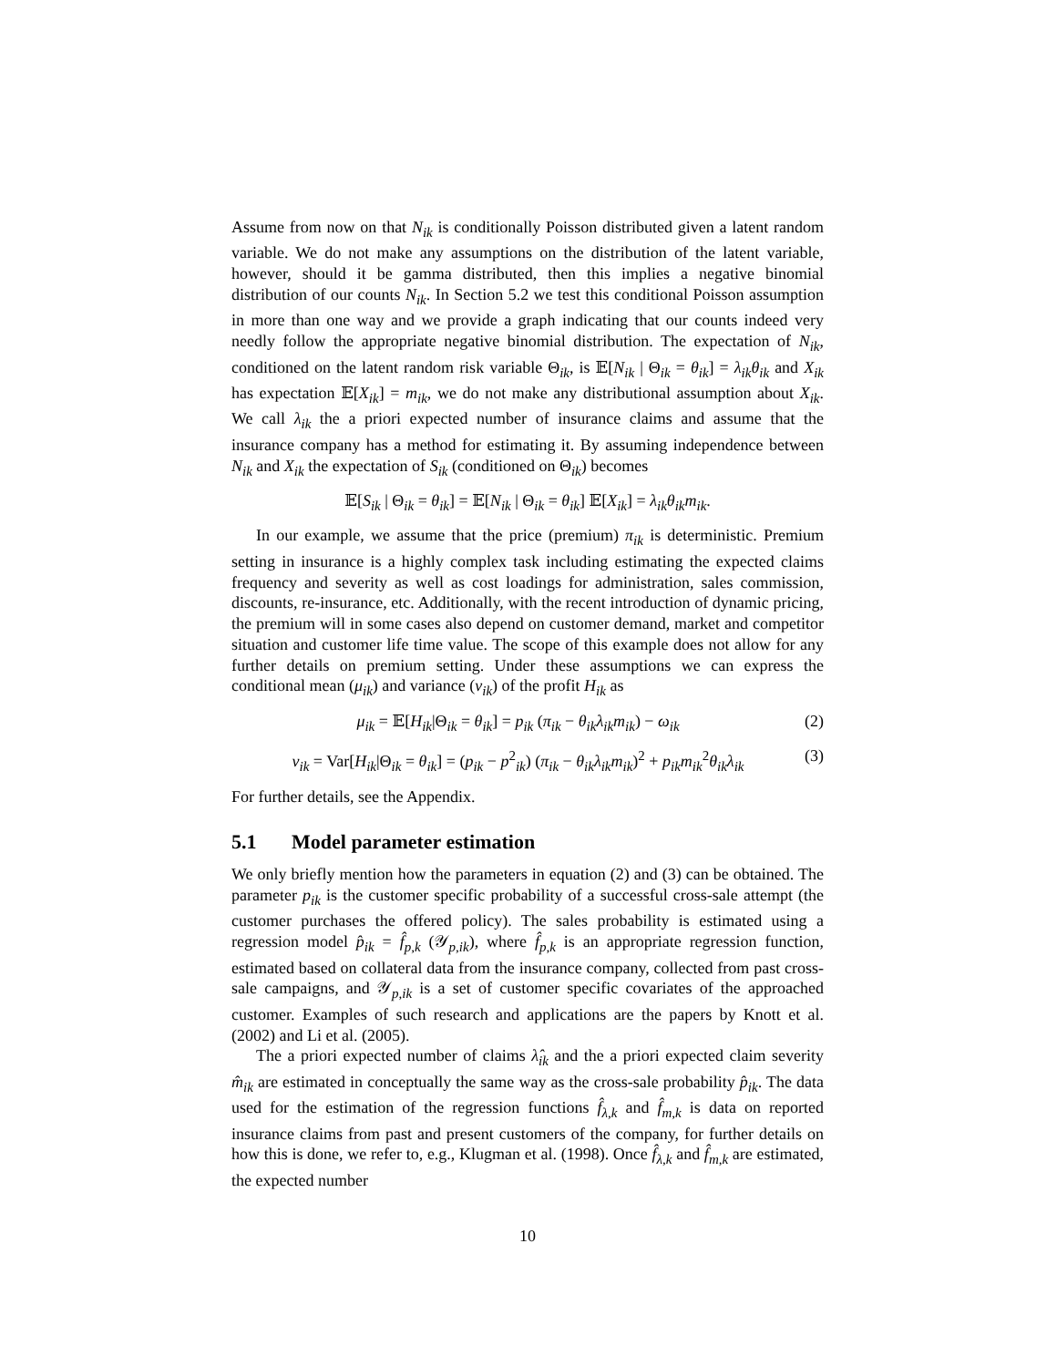Assume from now on that N<sub>ik</sub> is conditionally Poisson distributed given a latent random variable. We do not make any assumptions on the distribution of the latent variable, however, should it be gamma distributed, then this implies a negative binomial distribution of our counts N<sub>ik</sub>. In Section 5.2 we test this conditional Poisson assumption in more than one way and we provide a graph indicating that our counts indeed very needly follow the appropriate negative binomial distribution. The expectation of N<sub>ik</sub>, conditioned on the latent random risk variable Θ<sub>ik</sub>, is 𝔼[N<sub>ik</sub> | Θ<sub>ik</sub> = θ<sub>ik</sub>] = λ<sub>ik</sub>θ<sub>ik</sub> and X<sub>ik</sub> has expectation 𝔼[X<sub>ik</sub>] = m<sub>ik</sub>, we do not make any distributional assumption about X<sub>ik</sub>. We call λ<sub>ik</sub> the a priori expected number of insurance claims and assume that the insurance company has a method for estimating it. By assuming independence between N<sub>ik</sub> and X<sub>ik</sub> the expectation of S<sub>ik</sub> (conditioned on Θ<sub>ik</sub>) becomes
𝔼[S<sub>ik</sub> | Θ<sub>ik</sub> = θ<sub>ik</sub>] = 𝔼[N<sub>ik</sub> | Θ<sub>ik</sub> = θ<sub>ik</sub>] 𝔼[X<sub>ik</sub>] = λ<sub>ik</sub>θ<sub>ik</sub>m<sub>ik</sub>.
In our example, we assume that the price (premium) π<sub>ik</sub> is deterministic. Premium setting in insurance is a highly complex task including estimating the expected claims frequency and severity as well as cost loadings for administration, sales commission, discounts, re-insurance, etc. Additionally, with the recent introduction of dynamic pricing, the premium will in some cases also depend on customer demand, market and competitor situation and customer life time value. The scope of this example does not allow for any further details on premium setting. Under these assumptions we can express the conditional mean (μ<sub>ik</sub>) and variance (v<sub>ik</sub>) of the profit H<sub>ik</sub> as
μ<sub>ik</sub> = 𝔼[H<sub>ik</sub>|Θ<sub>ik</sub> = θ<sub>ik</sub>] = p<sub>ik</sub> (π<sub>ik</sub> − θ<sub>ik</sub>λ<sub>ik</sub>m<sub>ik</sub>) − ω<sub>ik</sub> (2)
v<sub>ik</sub> = Var[H<sub>ik</sub>|Θ<sub>ik</sub> = θ<sub>ik</sub>] = (p<sub>ik</sub> − p<sup>2</sup><sub>ik</sub>) (π<sub>ik</sub> − θ<sub>ik</sub>λ<sub>ik</sub>m<sub>ik</sub>)<sup>2</sup> + p<sub>ik</sub>m<sub>ik</sub><sup>2</sup>θ<sub>ik</sub>λ<sub>ik</sub> (3)
For further details, see the Appendix.
5.1 Model parameter estimation
We only briefly mention how the parameters in equation (2) and (3) can be obtained. The parameter p<sub>ik</sub> is the customer specific probability of a successful cross-sale attempt (the customer purchases the offered policy). The sales probability is estimated using a regression model p̂<sub>ik</sub> = f̂<sub>p,k</sub> (𝒴<sub>p,ik</sub>), where f̂<sub>p,k</sub> is an appropriate regression function, estimated based on collateral data from the insurance company, collected from past cross-sale campaigns, and 𝒴<sub>p,ik</sub> is a set of customer specific covariates of the approached customer. Examples of such research and applications are the papers by Knott et al. (2002) and Li et al. (2005).
The a priori expected number of claims λ̂<sub>ik</sub> and the a priori expected claim severity m̂<sub>ik</sub> are estimated in conceptually the same way as the cross-sale probability p̂<sub>ik</sub>. The data used for the estimation of the regression functions f̂<sub>λ,k</sub> and f̂<sub>m,k</sub> is data on reported insurance claims from past and present customers of the company, for further details on how this is done, we refer to, e.g., Klugman et al. (1998). Once f̂<sub>λ,k</sub> and f̂<sub>m,k</sub> are estimated, the expected number
10